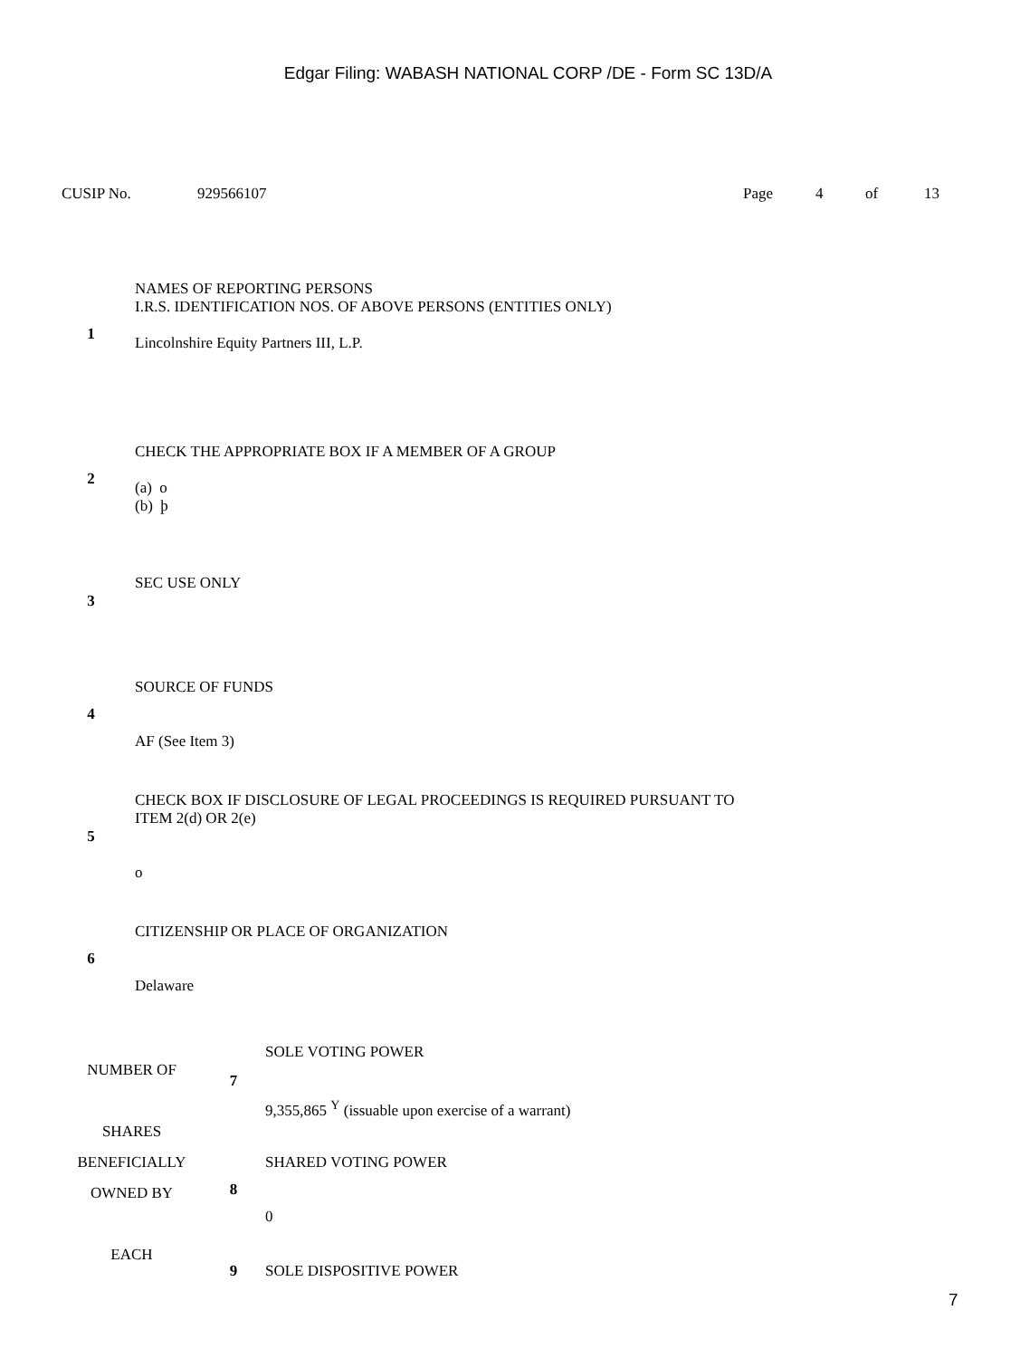Edgar Filing: WABASH NATIONAL CORP /DE - Form SC 13D/A
CUSIP No. 929566107 Page 4 of 13
| 1 | NAMES OF REPORTING PERSONS I.R.S. IDENTIFICATION NOS. OF ABOVE PERSONS (ENTITIES ONLY) Lincolnshire Equity Partners III, L.P. |
| 2 | CHECK THE APPROPRIATE BOX IF A MEMBER OF A GROUP (a) o (b) þ |
| 3 | SEC USE ONLY |
| 4 | SOURCE OF FUNDS AF (See Item 3) |
| 5 | CHECK BOX IF DISCLOSURE OF LEGAL PROCEEDINGS IS REQUIRED PURSUANT TO ITEM 2(d) OR 2(e) o |
| 6 | CITIZENSHIP OR PLACE OF ORGANIZATION Delaware |
| NUMBER OF SHARES BENEFICIALLY OWNED BY EACH | 7 | SOLE VOTING POWER 9,355,865 <sup>Y</sup> (issuable upon exercise of a warrant) |
| | 8 | SHARED VOTING POWER 0 |
| | 9 | SOLE DISPOSITIVE POWER |
7